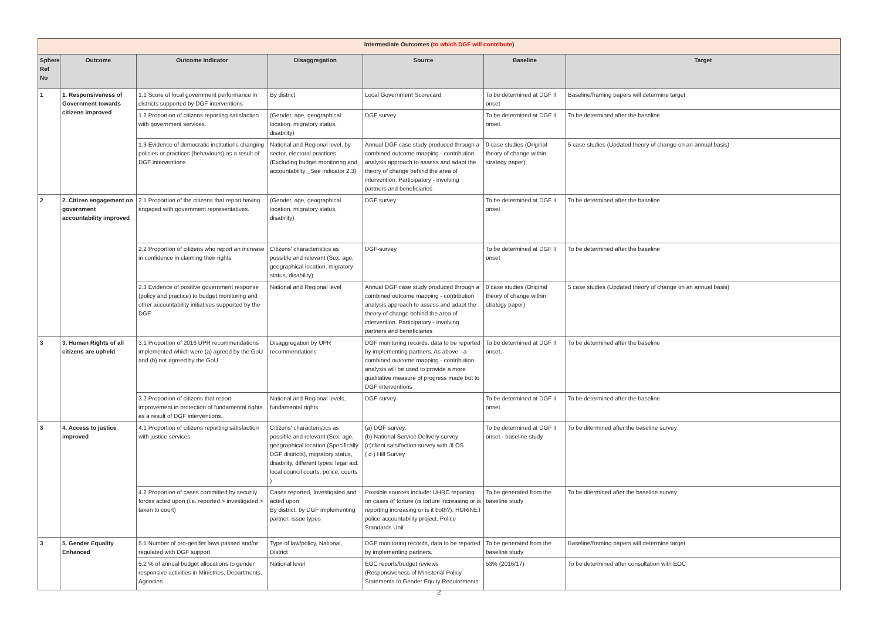| Intermediate Outcomes ( to which DGF will contribute ) | | | | | | |
| Sphere Ref No | Outcome | Outcome Indicator | Disaggregation | Source | Baseline | Target |
| 1 | 1. Responsiveness of Government towards citizens improved | 1.1 Score of local government performance in districts supported by DGF interventions | By district | Local Government Scorecard | To be determined at DGF II onset | Baseline/framing papers will determine target |
| | | 1.2 Proportion of citizens reporting satisfaction with government services. | (Gender, age, geographical location, migratory status, disability) | DGF survey | To be determined at DGF II onset | To be determined after the baseline |
| | | 1.3 Evidence of democratic institutions changing policies or practices (behaviours) as a result of DGF interventions | National and Regional level, by sector, electoral practices (Excluding budget monitoring and accountability _See indicator 2.3) | Annual DGF case study produced through a combined outcome mapping - contribution analysis approach to assess and adapt the theory of change behind the area of intervention. Participatory - involving partners and beneficiaries | 0 case studies (Original theory of change within strategy paper) | 5 case studies (Updated theory of change on an annual basis) |
| 2 | 2. Citizen engagement on government accountability improved | 2.1 Proportion of the citizens that report having engaged with government representatives. | (Gender, age, geographical location, migratory status, disability) | DGF survey | To be determined at DGF II onset | To be determined after the baseline |
| | | 2.2 Proportion of citizens who report an increase in confidence in claiming their rights | Citizens' characteristics as possible and relevant (Sex, age, geographical location, migratory status, disability) | DGF-survey | To be determined at DGF II onset | To be determined after the baseline |
| | | 2.3 Evidence of positive government response (policy and practice) to budget monitoring and other accountability initiatives supported by the DGF | National and Regional level | Annual DGF case study produced through a combined outcome mapping - contribution analysis approach to assess and adapt the theory of change behind the area of intervention. Participatory - involving partners and beneficiaries | 0 case studies (Original theory of change within strategy paper) | 5 case studies (Updated theory of change on an annual basis) |
| 3 | 3. Human Rights of all citizens are upheld | 3.1 Proportion of 2016 UPR recommendations implemented which were (a) agreed by the GoU and (b) not agreed by the GoU | Disaggregation by UPR recommendations | DGF monitoring records, data to be reported by implementing partners. As above - a combined outcome mapping - contribution analysis will be used to provide a more qualitative measure of progress made but to DGF interventions | To be determined at DGF II onset. | To be determined after the baseline |
| | | 3.2 Proportion of citizens that report improvement in protection of fundamental rights as a result of DGF interventions. | National and Regional levels, fundamental rights | DGF survey | To be determined at DGF II onset | To be determined after the baseline |
| 3 | 4. Access to justice improved | 4.1 Proportion of citizens reporting satisfaction with justice services. | Citizens' characteristics as possible and relevant (Sex, age, geographical location (Specifically DGF districts), migratory status, disability, different types; legal aid, local council courts, police, courts ) | (a) DGF survey. (b) National Service Delivery survey (c)client satsifaction survey with JLOS ( d ) Hill Survey | To be determined at DGF II onset - baseline study | To be ditermined after the baseline survey |
| | | 4.2 Proportion of cases committed by security forces acted upon (i.e. reported > investigated > taken to court) | Cases reported, Investigated and acted upon By district, by DGF implementing partner, issue types | Possible sources include: UHRC reporting on cases of torture (is torture increasing or is reporting increasing or is it both?). HURINET police accountability project. Police Standards Unit | To be generated from the baseline study | To be ditermined after the baseline survey |
| 3 | 5. Gender Equality Enhanced | 5.1 Number of pro-gender laws passed and/or regulated with DGF support | Type of law/policy, National, District | DGF monitoring records, data to be reported by implementing partners. | To be generated from the baseline study | Baseline/framing papers will determine target |
| | | 5.2 % of annual budget allocations to gender responsive activities in Ministries, Departments, Agencies | National level | EOC reports/budget reviews (Responsiveness of Ministerial Policy Statements to Gender Equity Requirements | 53% (2016/17) | To be determined after consultation with EOC |
2